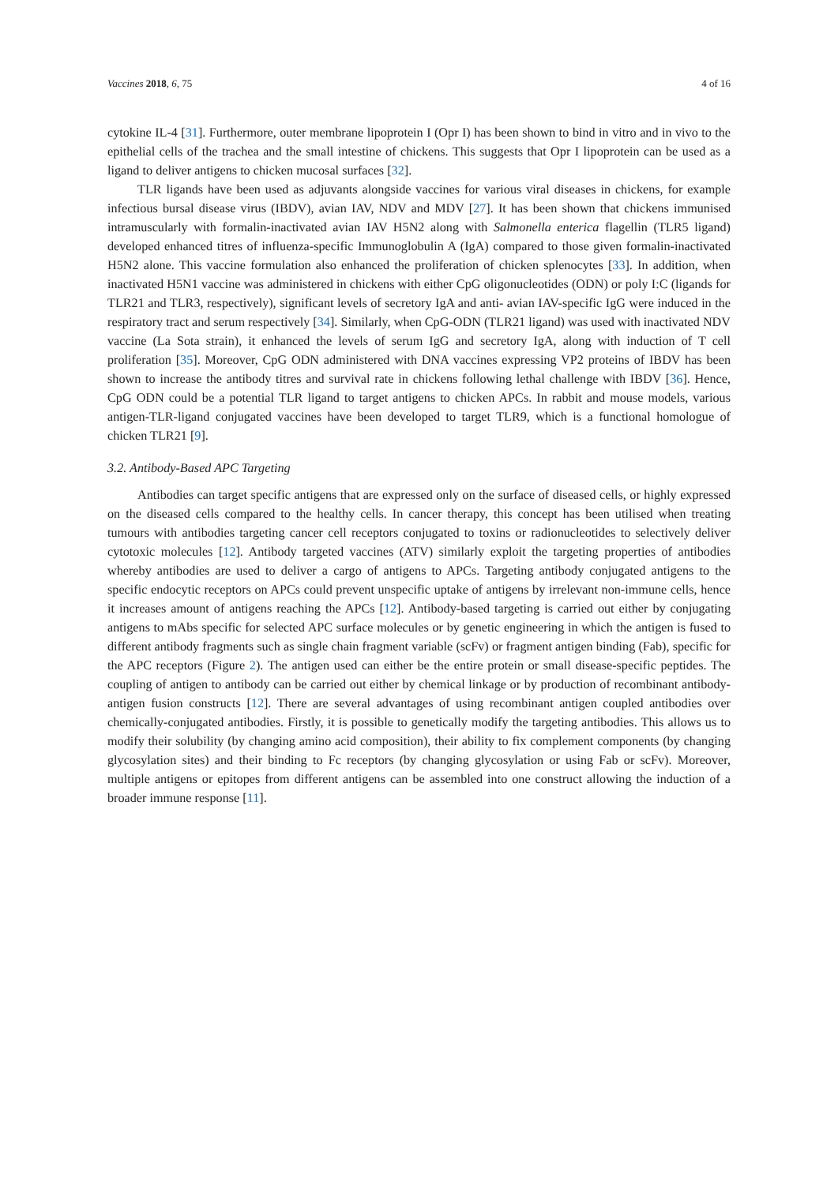Vaccines 2018, 6, 75 4 of 16
cytokine IL-4 [31]. Furthermore, outer membrane lipoprotein I (Opr I) has been shown to bind in vitro and in vivo to the epithelial cells of the trachea and the small intestine of chickens. This suggests that Opr I lipoprotein can be used as a ligand to deliver antigens to chicken mucosal surfaces [32].
TLR ligands have been used as adjuvants alongside vaccines for various viral diseases in chickens, for example infectious bursal disease virus (IBDV), avian IAV, NDV and MDV [27]. It has been shown that chickens immunised intramuscularly with formalin-inactivated avian IAV H5N2 along with Salmonella enterica flagellin (TLR5 ligand) developed enhanced titres of influenza-specific Immunoglobulin A (IgA) compared to those given formalin-inactivated H5N2 alone. This vaccine formulation also enhanced the proliferation of chicken splenocytes [33]. In addition, when inactivated H5N1 vaccine was administered in chickens with either CpG oligonucleotides (ODN) or poly I:C (ligands for TLR21 and TLR3, respectively), significant levels of secretory IgA and anti- avian IAV-specific IgG were induced in the respiratory tract and serum respectively [34]. Similarly, when CpG-ODN (TLR21 ligand) was used with inactivated NDV vaccine (La Sota strain), it enhanced the levels of serum IgG and secretory IgA, along with induction of T cell proliferation [35]. Moreover, CpG ODN administered with DNA vaccines expressing VP2 proteins of IBDV has been shown to increase the antibody titres and survival rate in chickens following lethal challenge with IBDV [36]. Hence, CpG ODN could be a potential TLR ligand to target antigens to chicken APCs. In rabbit and mouse models, various antigen-TLR-ligand conjugated vaccines have been developed to target TLR9, which is a functional homologue of chicken TLR21 [9].
3.2. Antibody-Based APC Targeting
Antibodies can target specific antigens that are expressed only on the surface of diseased cells, or highly expressed on the diseased cells compared to the healthy cells. In cancer therapy, this concept has been utilised when treating tumours with antibodies targeting cancer cell receptors conjugated to toxins or radionucleotides to selectively deliver cytotoxic molecules [12]. Antibody targeted vaccines (ATV) similarly exploit the targeting properties of antibodies whereby antibodies are used to deliver a cargo of antigens to APCs. Targeting antibody conjugated antigens to the specific endocytic receptors on APCs could prevent unspecific uptake of antigens by irrelevant non-immune cells, hence it increases amount of antigens reaching the APCs [12]. Antibody-based targeting is carried out either by conjugating antigens to mAbs specific for selected APC surface molecules or by genetic engineering in which the antigen is fused to different antibody fragments such as single chain fragment variable (scFv) or fragment antigen binding (Fab), specific for the APC receptors (Figure 2). The antigen used can either be the entire protein or small disease-specific peptides. The coupling of antigen to antibody can be carried out either by chemical linkage or by production of recombinant antibody-antigen fusion constructs [12]. There are several advantages of using recombinant antigen coupled antibodies over chemically-conjugated antibodies. Firstly, it is possible to genetically modify the targeting antibodies. This allows us to modify their solubility (by changing amino acid composition), their ability to fix complement components (by changing glycosylation sites) and their binding to Fc receptors (by changing glycosylation or using Fab or scFv). Moreover, multiple antigens or epitopes from different antigens can be assembled into one construct allowing the induction of a broader immune response [11].